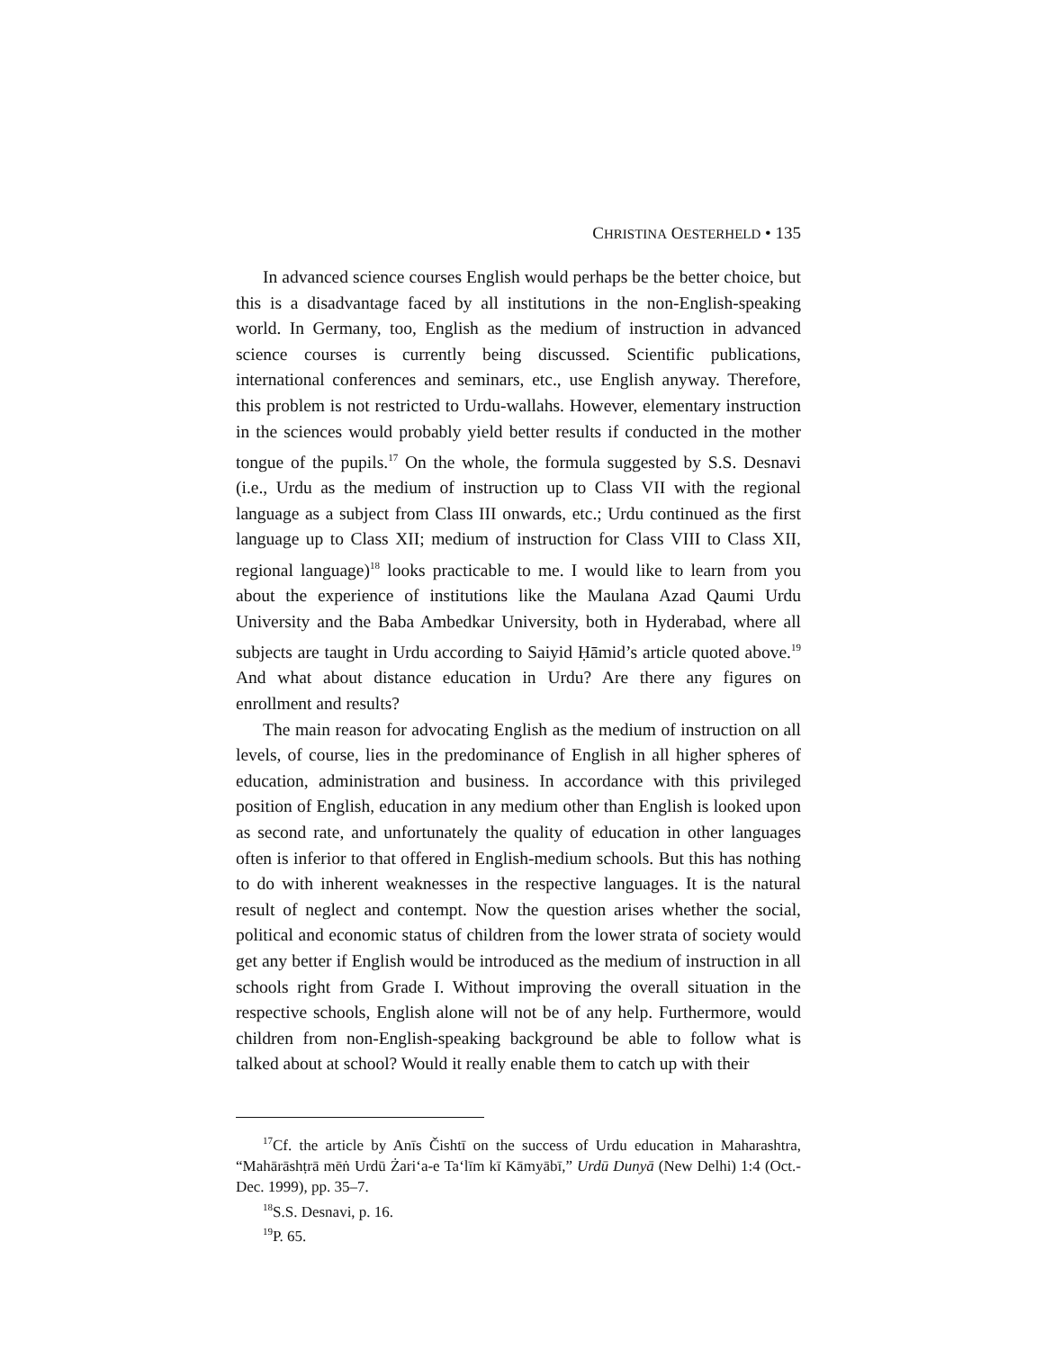CHRISTINA OESTERHELD • 135
In advanced science courses English would perhaps be the better choice, but this is a disadvantage faced by all institutions in the non-English-speaking world. In Germany, too, English as the medium of instruction in advanced science courses is currently being discussed. Scientific publications, international conferences and seminars, etc., use English anyway. Therefore, this problem is not restricted to Urdu-wallahs. However, elementary instruction in the sciences would probably yield better results if conducted in the mother tongue of the pupils.<sup>17</sup> On the whole, the formula suggested by S.S. Desnavi (i.e., Urdu as the medium of instruction up to Class VII with the regional language as a subject from Class III onwards, etc.; Urdu continued as the first language up to Class XII; medium of instruction for Class VIII to Class XII, regional language)<sup>18</sup> looks practicable to me. I would like to learn from you about the experience of institutions like the Maulana Azad Qaumi Urdu University and the Baba Ambedkar University, both in Hyderabad, where all subjects are taught in Urdu according to Saiyid Ḥāmid’s article quoted above.<sup>19</sup> And what about distance education in Urdu? Are there any figures on enrollment and results?
The main reason for advocating English as the medium of instruction on all levels, of course, lies in the predominance of English in all higher spheres of education, administration and business. In accordance with this privileged position of English, education in any medium other than English is looked upon as second rate, and unfortunately the quality of education in other languages often is inferior to that offered in English-medium schools. But this has nothing to do with inherent weaknesses in the respective languages. It is the natural result of neglect and contempt. Now the question arises whether the social, political and economic status of children from the lower strata of society would get any better if English would be introduced as the medium of instruction in all schools right from Grade I. Without improving the overall situation in the respective schools, English alone will not be of any help. Furthermore, would children from non-English-speaking background be able to follow what is talked about at school? Would it really enable them to catch up with their
<sup>17</sup> Cf. the article by Anīs Čishtī on the success of Urdu education in Maharashtra, “Mahārāshṭrā mēṅ Urdū Żari‘a-e Ta‘līm kī Kāmyābī,” Urdū Dunyā (New Delhi) 1:4 (Oct.-Dec. 1999), pp. 35–7.
<sup>18</sup>S.S. Desnavi, p. 16.
<sup>19</sup>P. 65.